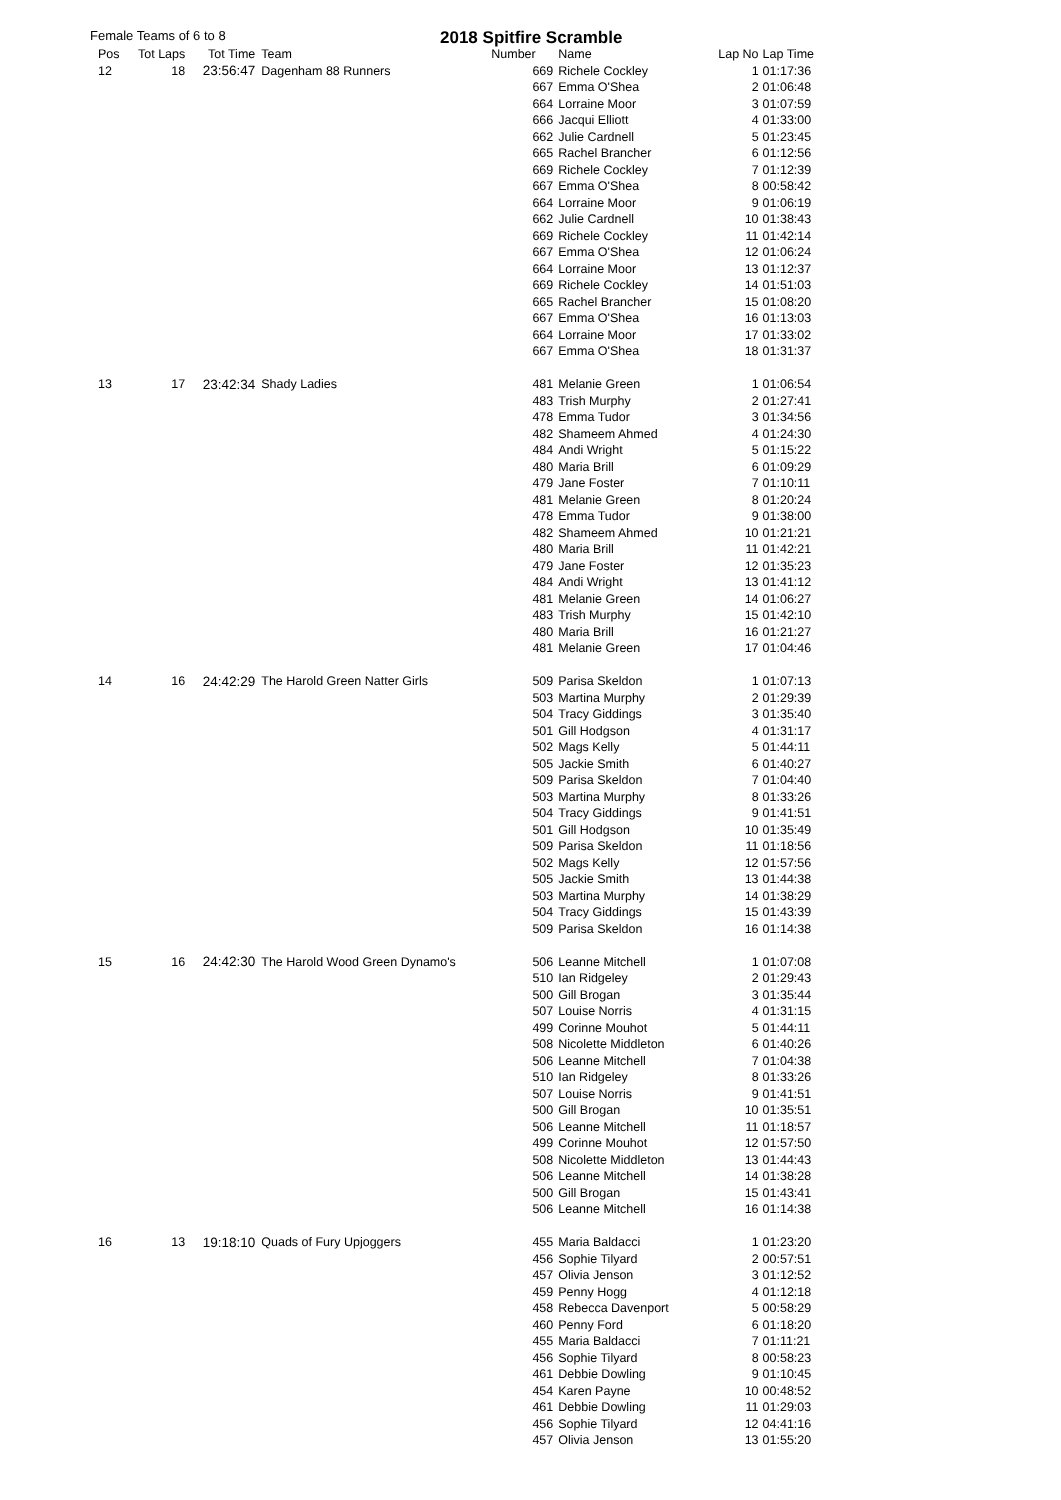Female Teams of 6 to 8
2018 Spitfire Scramble
| Pos | Tot Laps | Tot Time | Team | Number | Name | Lap No | Lap Time |
| --- | --- | --- | --- | --- | --- | --- | --- |
| 12 | 18 | 23:56:47 | Dagenham 88 Runners | 669 | Richele Cockley | 1 | 01:17:36 |
| | | | | 667 | Emma O'Shea | 2 | 01:06:48 |
| | | | | 664 | Lorraine Moor | 3 | 01:07:59 |
| | | | | 666 | Jacqui Elliott | 4 | 01:33:00 |
| | | | | 662 | Julie Cardnell | 5 | 01:23:45 |
| | | | | 665 | Rachel Brancher | 6 | 01:12:56 |
| | | | | 669 | Richele Cockley | 7 | 01:12:39 |
| | | | | 667 | Emma O'Shea | 8 | 00:58:42 |
| | | | | 664 | Lorraine Moor | 9 | 01:06:19 |
| | | | | 662 | Julie Cardnell | 10 | 01:38:43 |
| | | | | 669 | Richele Cockley | 11 | 01:42:14 |
| | | | | 667 | Emma O'Shea | 12 | 01:06:24 |
| | | | | 664 | Lorraine Moor | 13 | 01:12:37 |
| | | | | 669 | Richele Cockley | 14 | 01:51:03 |
| | | | | 665 | Rachel Brancher | 15 | 01:08:20 |
| | | | | 667 | Emma O'Shea | 16 | 01:13:03 |
| | | | | 664 | Lorraine Moor | 17 | 01:33:02 |
| | | | | 667 | Emma O'Shea | 18 | 01:31:37 |
| 13 | 17 | 23:42:34 | Shady Ladies | 481 | Melanie Green | 1 | 01:06:54 |
| | | | | 483 | Trish Murphy | 2 | 01:27:41 |
| | | | | 478 | Emma Tudor | 3 | 01:34:56 |
| | | | | 482 | Shameem Ahmed | 4 | 01:24:30 |
| | | | | 484 | Andi Wright | 5 | 01:15:22 |
| | | | | 480 | Maria Brill | 6 | 01:09:29 |
| | | | | 479 | Jane Foster | 7 | 01:10:11 |
| | | | | 481 | Melanie Green | 8 | 01:20:24 |
| | | | | 478 | Emma Tudor | 9 | 01:38:00 |
| | | | | 482 | Shameem Ahmed | 10 | 01:21:21 |
| | | | | 480 | Maria Brill | 11 | 01:42:21 |
| | | | | 479 | Jane Foster | 12 | 01:35:23 |
| | | | | 484 | Andi Wright | 13 | 01:41:12 |
| | | | | 481 | Melanie Green | 14 | 01:06:27 |
| | | | | 483 | Trish Murphy | 15 | 01:42:10 |
| | | | | 480 | Maria Brill | 16 | 01:21:27 |
| | | | | 481 | Melanie Green | 17 | 01:04:46 |
| 14 | 16 | 24:42:29 | The Harold Green Natter Girls | 509 | Parisa Skeldon | 1 | 01:07:13 |
| | | | | 503 | Martina Murphy | 2 | 01:29:39 |
| | | | | 504 | Tracy Giddings | 3 | 01:35:40 |
| | | | | 501 | Gill Hodgson | 4 | 01:31:17 |
| | | | | 502 | Mags Kelly | 5 | 01:44:11 |
| | | | | 505 | Jackie Smith | 6 | 01:40:27 |
| | | | | 509 | Parisa Skeldon | 7 | 01:04:40 |
| | | | | 503 | Martina Murphy | 8 | 01:33:26 |
| | | | | 504 | Tracy Giddings | 9 | 01:41:51 |
| | | | | 501 | Gill Hodgson | 10 | 01:35:49 |
| | | | | 509 | Parisa Skeldon | 11 | 01:18:56 |
| | | | | 502 | Mags Kelly | 12 | 01:57:56 |
| | | | | 505 | Jackie Smith | 13 | 01:44:38 |
| | | | | 503 | Martina Murphy | 14 | 01:38:29 |
| | | | | 504 | Tracy Giddings | 15 | 01:43:39 |
| | | | | 509 | Parisa Skeldon | 16 | 01:14:38 |
| 15 | 16 | 24:42:30 | The Harold Wood Green Dynamo's | 506 | Leanne Mitchell | 1 | 01:07:08 |
| | | | | 510 | Ian Ridgeley | 2 | 01:29:43 |
| | | | | 500 | Gill Brogan | 3 | 01:35:44 |
| | | | | 507 | Louise Norris | 4 | 01:31:15 |
| | | | | 499 | Corinne Mouhot | 5 | 01:44:11 |
| | | | | 508 | Nicolette Middleton | 6 | 01:40:26 |
| | | | | 506 | Leanne Mitchell | 7 | 01:04:38 |
| | | | | 510 | Ian Ridgeley | 8 | 01:33:26 |
| | | | | 507 | Louise Norris | 9 | 01:41:51 |
| | | | | 500 | Gill Brogan | 10 | 01:35:51 |
| | | | | 506 | Leanne Mitchell | 11 | 01:18:57 |
| | | | | 499 | Corinne Mouhot | 12 | 01:57:50 |
| | | | | 508 | Nicolette Middleton | 13 | 01:44:43 |
| | | | | 506 | Leanne Mitchell | 14 | 01:38:28 |
| | | | | 500 | Gill Brogan | 15 | 01:43:41 |
| | | | | 506 | Leanne Mitchell | 16 | 01:14:38 |
| 16 | 13 | 19:18:10 | Quads of Fury Upjoggers | 455 | Maria Baldacci | 1 | 01:23:20 |
| | | | | 456 | Sophie Tilyard | 2 | 00:57:51 |
| | | | | 457 | Olivia Jenson | 3 | 01:12:52 |
| | | | | 459 | Penny Hogg | 4 | 01:12:18 |
| | | | | 458 | Rebecca Davenport | 5 | 00:58:29 |
| | | | | 460 | Penny Ford | 6 | 01:18:20 |
| | | | | 455 | Maria Baldacci | 7 | 01:11:21 |
| | | | | 456 | Sophie Tilyard | 8 | 00:58:23 |
| | | | | 461 | Debbie Dowling | 9 | 01:10:45 |
| | | | | 454 | Karen Payne | 10 | 00:48:52 |
| | | | | 461 | Debbie Dowling | 11 | 01:29:03 |
| | | | | 456 | Sophie Tilyard | 12 | 04:41:16 |
| | | | | 457 | Olivia Jenson | 13 | 01:55:20 |